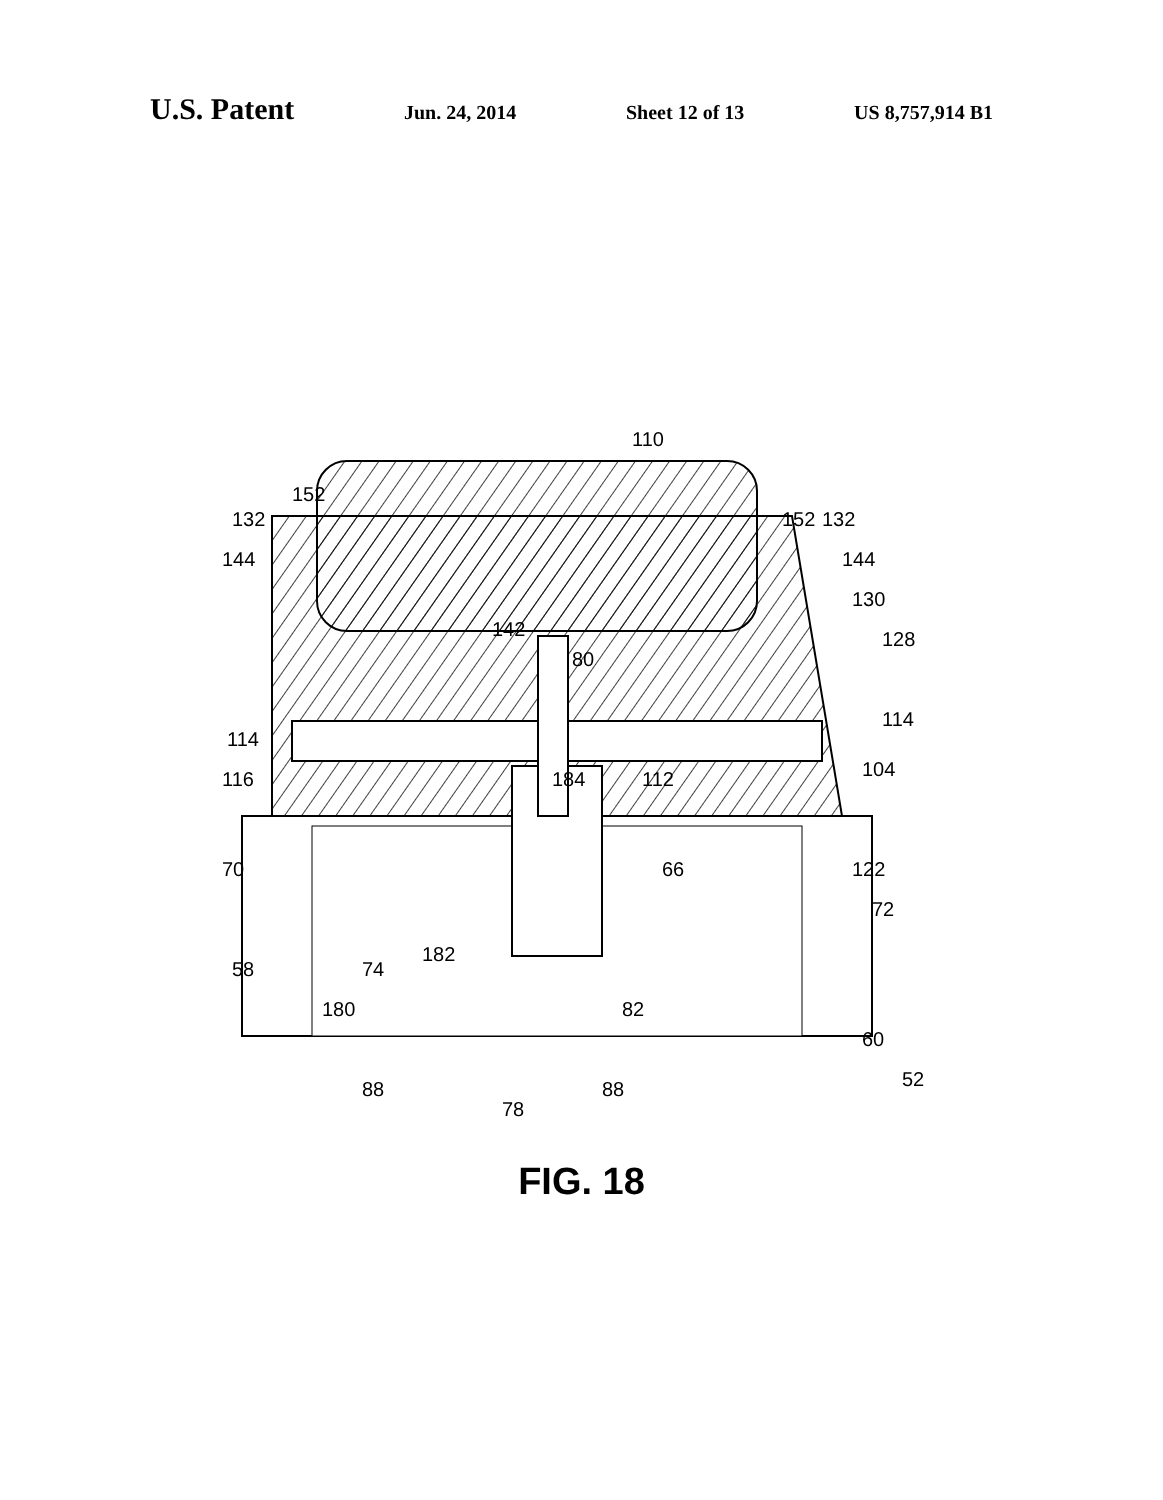U.S. Patent
Jun. 24, 2014 Sheet 12 of 13 US 8,757,914 B1
110
152
132
144
152
132
144
130
128
142
80
114
114
104
116
184
112
66
70
122
72
182
58
74
180
82
60
52
88
88
78
FIG. 18